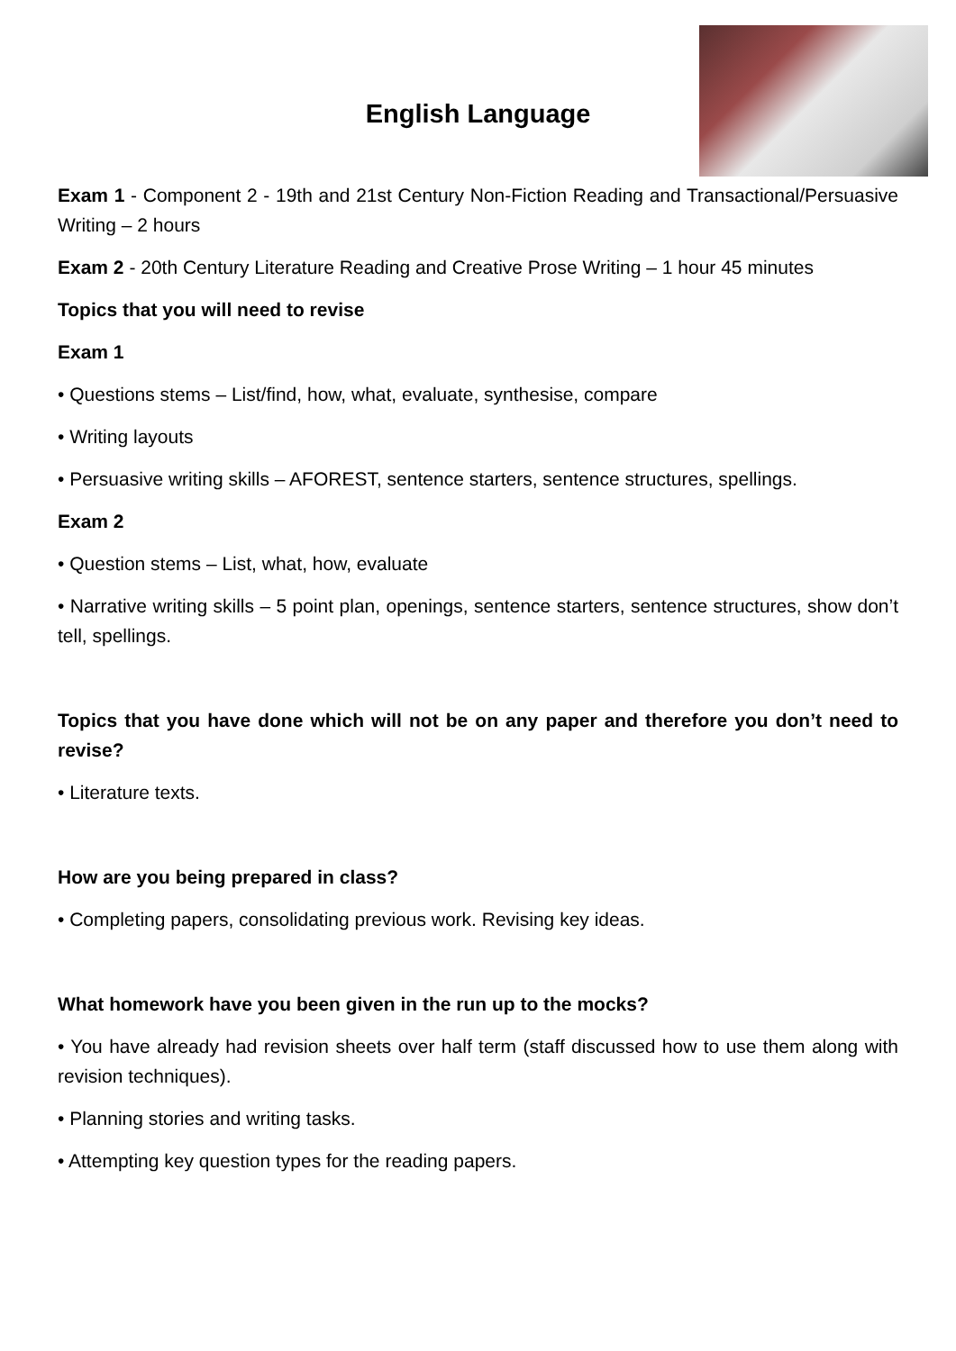English Language
Exam 1 - Component 2 - 19th and 21st Century Non-Fiction Reading and Transactional/Persuasive Writing – 2 hours
Exam 2 - 20th Century Literature Reading and Creative Prose Writing – 1 hour 45 minutes
Topics that you will need to revise
Exam 1
• Questions stems – List/find, how, what, evaluate, synthesise, compare
• Writing layouts
• Persuasive writing skills – AFOREST, sentence starters, sentence structures, spellings.
Exam 2
• Question stems – List, what, how, evaluate
• Narrative writing skills – 5 point plan, openings, sentence starters, sentence structures, show don’t tell, spellings.
Topics that you have done which will not be on any paper and therefore you don’t need to revise?
• Literature texts.
How are you being prepared in class?
• Completing papers, consolidating previous work. Revising key ideas.
What homework have you been given in the run up to the mocks?
• You have already had revision sheets over half term (staff discussed how to use them along with revision techniques).
• Planning stories and writing tasks.
• Attempting key question types for the reading papers.